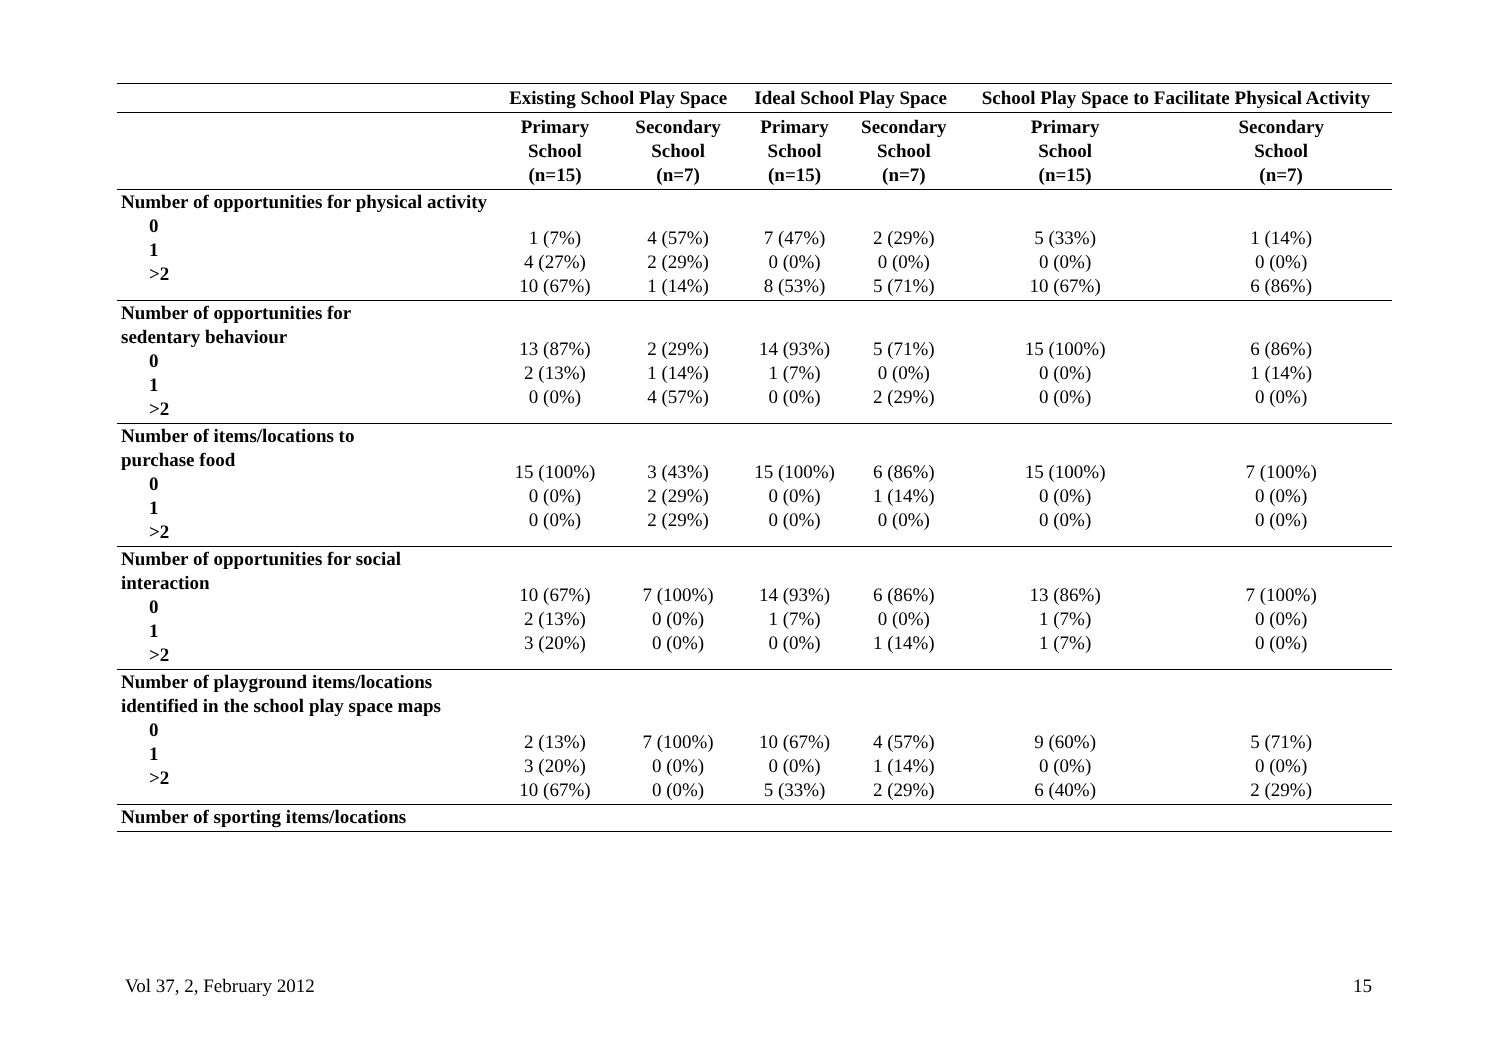| | Existing School Play Space | | Ideal School Play Space | | School Play Space to Facilitate Physical Activity | |
| --- | --- | --- | --- | --- | --- | --- |
| | Primary School (n=15) | Secondary School (n=7) | Primary School (n=15) | Secondary School (n=7) | Primary School (n=15) | Secondary School (n=7) |
| Number of opportunities for physical activity 0 1 >2 | 1 (7%) 4 (27%) 10 (67%) | 4 (57%) 2 (29%) 1 (14%) | 7 (47%) 0 (0%) 8 (53%) | 2 (29%) 0 (0%) 5 (71%) | 5 (33%) 0 (0%) 10 (67%) | 1 (14%) 0 (0%) 6 (86%) |
| Number of opportunities for sedentary behaviour 0 1 >2 | 13 (87%) 2 (13%) 0 (0%) | 2 (29%) 1 (14%) 4 (57%) | 14 (93%) 1 (7%) 0 (0%) | 5 (71%) 0 (0%) 2 (29%) | 15 (100%) 0 (0%) 0 (0%) | 6 (86%) 1 (14%) 0 (0%) |
| Number of items/locations to purchase food 0 1 >2 | 15 (100%) 0 (0%) 0 (0%) | 3 (43%) 2 (29%) 2 (29%) | 15 (100%) 0 (0%) 0 (0%) | 6 (86%) 1 (14%) 0 (0%) | 15 (100%) 0 (0%) 0 (0%) | 7 (100%) 0 (0%) 0 (0%) |
| Number of opportunities for social interaction 0 1 >2 | 10 (67%) 2 (13%) 3 (20%) | 7 (100%) 0 (0%) 0 (0%) | 14 (93%) 1 (7%) 0 (0%) | 6 (86%) 0 (0%) 1 (14%) | 13 (86%) 1 (7%) 1 (7%) | 7 (100%) 0 (0%) 0 (0%) |
| Number of playground items/locations identified in the school play space maps 0 1 >2 | 2 (13%) 3 (20%) 10 (67%) | 7 (100%) 0 (0%) 0 (0%) | 10 (67%) 0 (0%) 5 (33%) | 4 (57%) 1 (14%) 2 (29%) | 9 (60%) 0 (0%) 6 (40%) | 5 (71%) 0 (0%) 2 (29%) |
| Number of sporting items/locations | | | | | | |
Vol 37, 2, February 2012 15